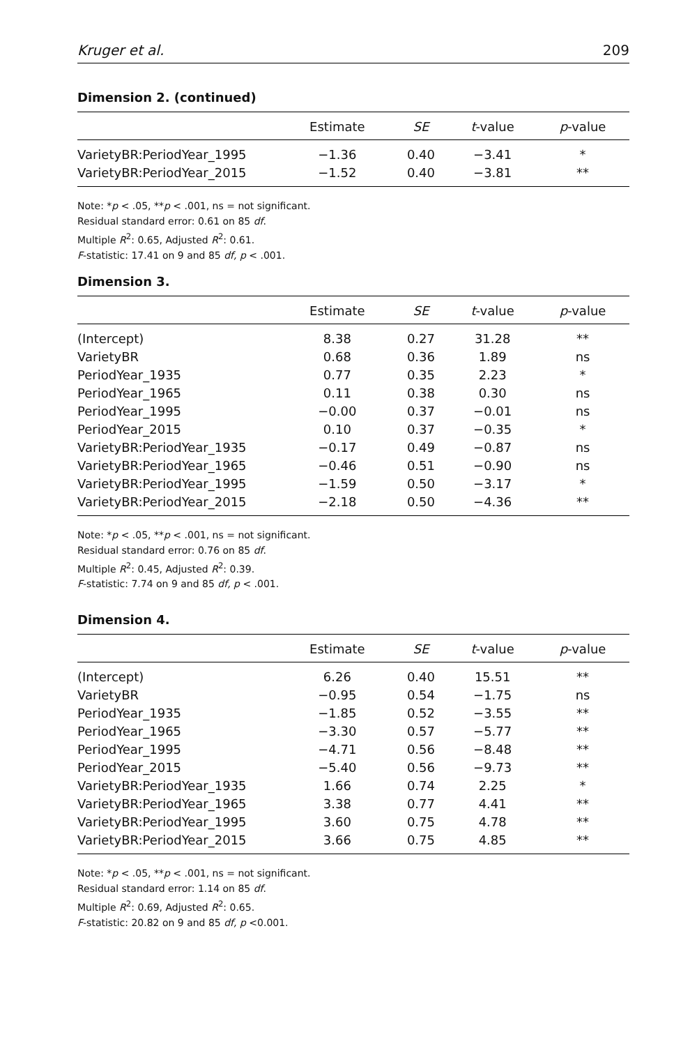Kruger et al. 209
Dimension 2. (continued)
| | Estimate | SE | t -value | p -value |
| --- | --- | --- | --- | --- |
| VarietyBR:PeriodYear_1995 | −1.36 | 0.40 | −3.41 | * |
| VarietyBR:PeriodYear_2015 | −1.52 | 0.40 | −3.81 | ** |
Note: *p < .05, **p < .001, ns = not significant.
Residual standard error: 0.61 on 85 df.
Multiple R<sup>2</sup>: 0.65, Adjusted R<sup>2</sup>: 0.61.
F-statistic: 17.41 on 9 and 85 df, p < .001.
Dimension 3.
| | Estimate | SE | t -value | p -value |
| --- | --- | --- | --- | --- |
| (Intercept) | 8.38 | 0.27 | 31.28 | ** |
| VarietyBR | 0.68 | 0.36 | 1.89 | ns |
| PeriodYear_1935 | 0.77 | 0.35 | 2.23 | * |
| PeriodYear_1965 | 0.11 | 0.38 | 0.30 | ns |
| PeriodYear_1995 | −0.00 | 0.37 | −0.01 | ns |
| PeriodYear_2015 | 0.10 | 0.37 | −0.35 | * |
| VarietyBR:PeriodYear_1935 | −0.17 | 0.49 | −0.87 | ns |
| VarietyBR:PeriodYear_1965 | −0.46 | 0.51 | −0.90 | ns |
| VarietyBR:PeriodYear_1995 | −1.59 | 0.50 | −3.17 | * |
| VarietyBR:PeriodYear_2015 | −2.18 | 0.50 | −4.36 | ** |
Note: *p < .05, **p < .001, ns = not significant.
Residual standard error: 0.76 on 85 df.
Multiple R<sup>2</sup>: 0.45, Adjusted R<sup>2</sup>: 0.39.
F-statistic: 7.74 on 9 and 85 df, p < .001.
Dimension 4.
| | Estimate | SE | t -value | p -value |
| --- | --- | --- | --- | --- |
| (Intercept) | 6.26 | 0.40 | 15.51 | ** |
| VarietyBR | −0.95 | 0.54 | −1.75 | ns |
| PeriodYear_1935 | −1.85 | 0.52 | −3.55 | ** |
| PeriodYear_1965 | −3.30 | 0.57 | −5.77 | ** |
| PeriodYear_1995 | −4.71 | 0.56 | −8.48 | ** |
| PeriodYear_2015 | −5.40 | 0.56 | −9.73 | ** |
| VarietyBR:PeriodYear_1935 | 1.66 | 0.74 | 2.25 | * |
| VarietyBR:PeriodYear_1965 | 3.38 | 0.77 | 4.41 | ** |
| VarietyBR:PeriodYear_1995 | 3.60 | 0.75 | 4.78 | ** |
| VarietyBR:PeriodYear_2015 | 3.66 | 0.75 | 4.85 | ** |
Note: *p < .05, **p < .001, ns = not significant.
Residual standard error: 1.14 on 85 df.
Multiple R<sup>2</sup>: 0.69, Adjusted R<sup>2</sup>: 0.65.
F-statistic: 20.82 on 9 and 85 df, p <0.001.